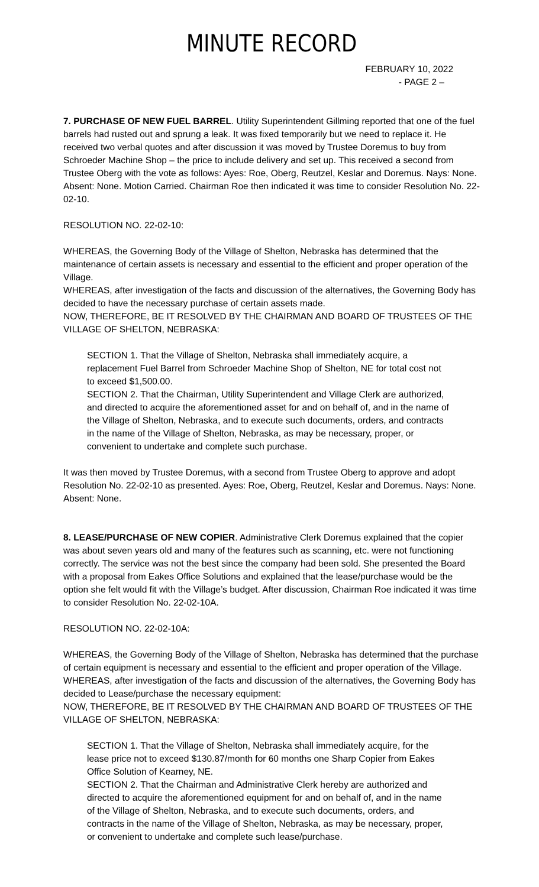MINUTE RECORD
FEBRUARY 10, 2022
- PAGE 2 –
7. PURCHASE OF NEW FUEL BARREL. Utility Superintendent Gillming reported that one of the fuel barrels had rusted out and sprung a leak. It was fixed temporarily but we need to replace it. He received two verbal quotes and after discussion it was moved by Trustee Doremus to buy from Schroeder Machine Shop – the price to include delivery and set up. This received a second from Trustee Oberg with the vote as follows: Ayes: Roe, Oberg, Reutzel, Keslar and Doremus. Nays: None. Absent: None. Motion Carried. Chairman Roe then indicated it was time to consider Resolution No. 22-02-10.
RESOLUTION NO. 22-02-10:
WHEREAS, the Governing Body of the Village of Shelton, Nebraska has determined that the maintenance of certain assets is necessary and essential to the efficient and proper operation of the Village.
WHEREAS, after investigation of the facts and discussion of the alternatives, the Governing Body has decided to have the necessary purchase of certain assets made.
NOW, THEREFORE, BE IT RESOLVED BY THE CHAIRMAN AND BOARD OF TRUSTEES OF THE VILLAGE OF SHELTON, NEBRASKA:
SECTION 1. That the Village of Shelton, Nebraska shall immediately acquire, a replacement Fuel Barrel from Schroeder Machine Shop of Shelton, NE for total cost not to exceed $1,500.00.
SECTION 2. That the Chairman, Utility Superintendent and Village Clerk are authorized, and directed to acquire the aforementioned asset for and on behalf of, and in the name of the Village of Shelton, Nebraska, and to execute such documents, orders, and contracts in the name of the Village of Shelton, Nebraska, as may be necessary, proper, or convenient to undertake and complete such purchase.
It was then moved by Trustee Doremus, with a second from Trustee Oberg to approve and adopt Resolution No. 22-02-10 as presented. Ayes: Roe, Oberg, Reutzel, Keslar and Doremus. Nays: None. Absent: None.
8. LEASE/PURCHASE OF NEW COPIER. Administrative Clerk Doremus explained that the copier was about seven years old and many of the features such as scanning, etc. were not functioning correctly. The service was not the best since the company had been sold. She presented the Board with a proposal from Eakes Office Solutions and explained that the lease/purchase would be the option she felt would fit with the Village’s budget. After discussion, Chairman Roe indicated it was time to consider Resolution No. 22-02-10A.
RESOLUTION NO. 22-02-10A:
WHEREAS, the Governing Body of the Village of Shelton, Nebraska has determined that the purchase of certain equipment is necessary and essential to the efficient and proper operation of the Village.
WHEREAS, after investigation of the facts and discussion of the alternatives, the Governing Body has decided to Lease/purchase the necessary equipment:
NOW, THEREFORE, BE IT RESOLVED BY THE CHAIRMAN AND BOARD OF TRUSTEES OF THE VILLAGE OF SHELTON, NEBRASKA:
SECTION 1. That the Village of Shelton, Nebraska shall immediately acquire, for the lease price not to exceed $130.87/month for 60 months one Sharp Copier from Eakes Office Solution of Kearney, NE.
SECTION 2. That the Chairman and Administrative Clerk hereby are authorized and directed to acquire the aforementioned equipment for and on behalf of, and in the name of the Village of Shelton, Nebraska, and to execute such documents, orders, and contracts in the name of the Village of Shelton, Nebraska, as may be necessary, proper, or convenient to undertake and complete such lease/purchase.